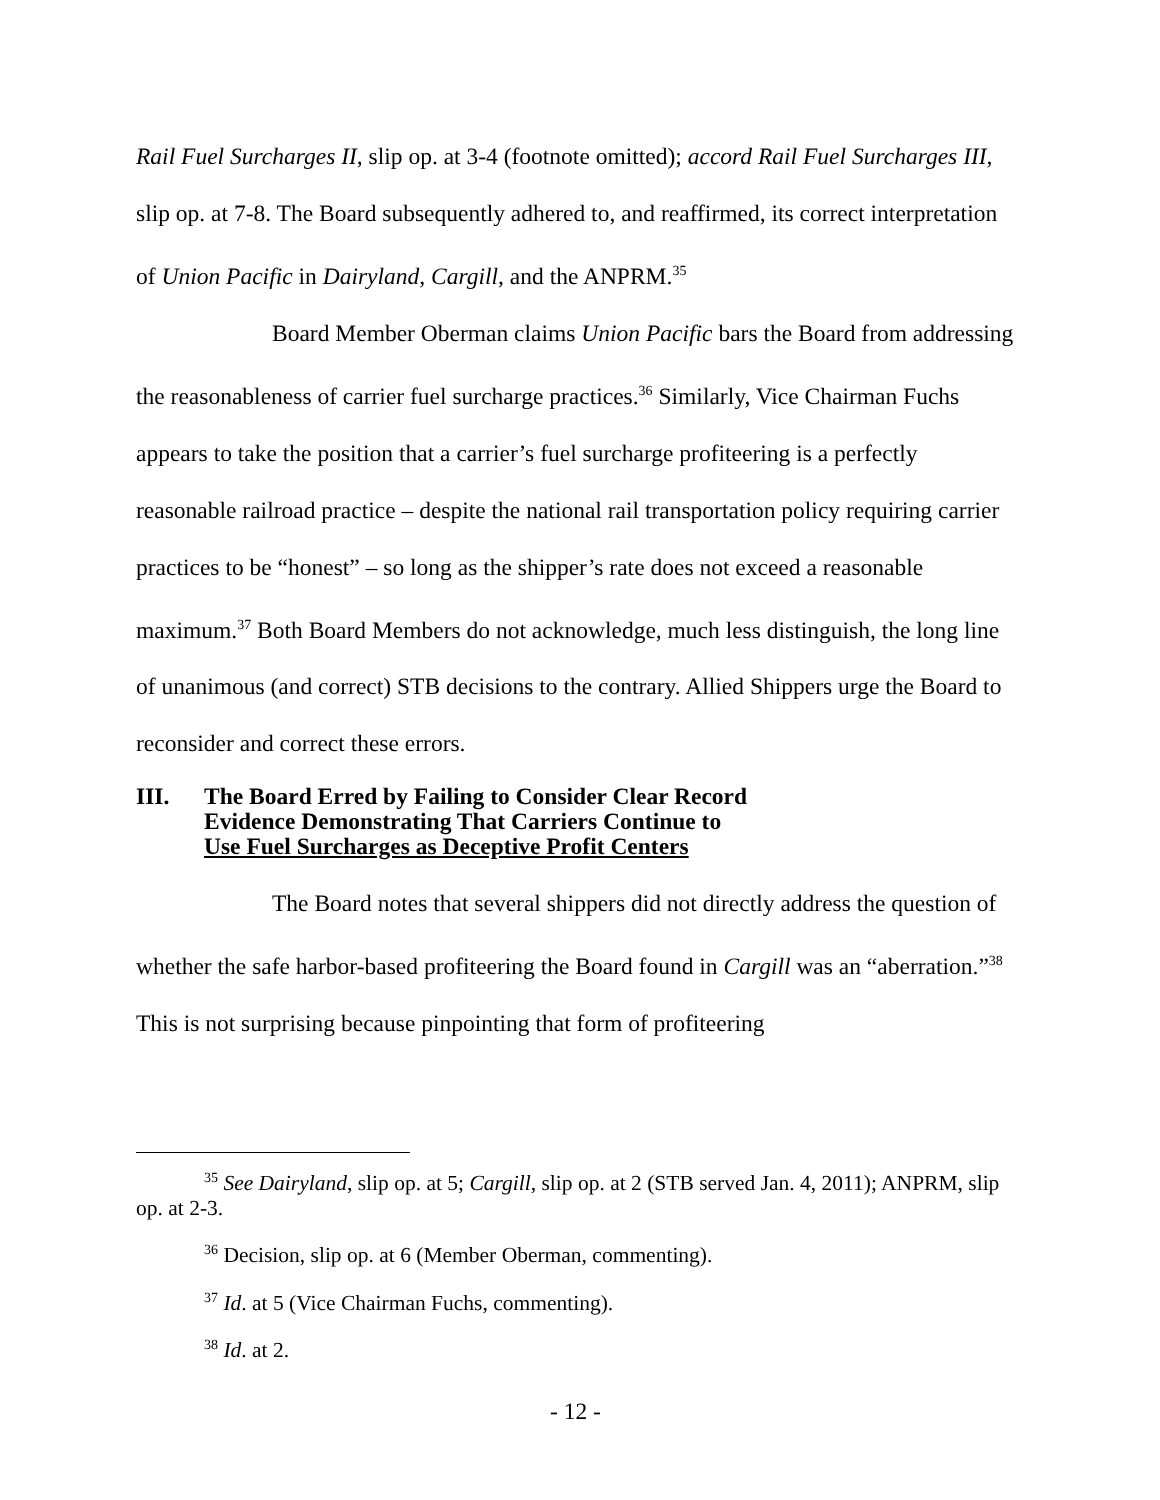Rail Fuel Surcharges II, slip op. at 3-4 (footnote omitted); accord Rail Fuel Surcharges III, slip op. at 7-8. The Board subsequently adhered to, and reaffirmed, its correct interpretation of Union Pacific in Dairyland, Cargill, and the ANPRM.<sup>35</sup>
Board Member Oberman claims Union Pacific bars the Board from addressing the reasonableness of carrier fuel surcharge practices.<sup>36</sup> Similarly, Vice Chairman Fuchs appears to take the position that a carrier’s fuel surcharge profiteering is a perfectly reasonable railroad practice – despite the national rail transportation policy requiring carrier practices to be “honest” – so long as the shipper’s rate does not exceed a reasonable maximum.<sup>37</sup> Both Board Members do not acknowledge, much less distinguish, the long line of unanimous (and correct) STB decisions to the contrary. Allied Shippers urge the Board to reconsider and correct these errors.
III. The Board Erred by Failing to Consider Clear Record
Evidence Demonstrating That Carriers Continue to
Use Fuel Surcharges as Deceptive Profit Centers
The Board notes that several shippers did not directly address the question of whether the safe harbor-based profiteering the Board found in Cargill was an “aberration.”<sup>38</sup> This is not surprising because pinpointing that form of profiteering
<sup>35</sup> See Dairyland, slip op. at 5; Cargill, slip op. at 2 (STB served Jan. 4, 2011); ANPRM, slip op. at 2-3.
<sup>36</sup> Decision, slip op. at 6 (Member Oberman, commenting).
<sup>37</sup> Id. at 5 (Vice Chairman Fuchs, commenting).
<sup>38</sup> Id. at 2.
- 12 -